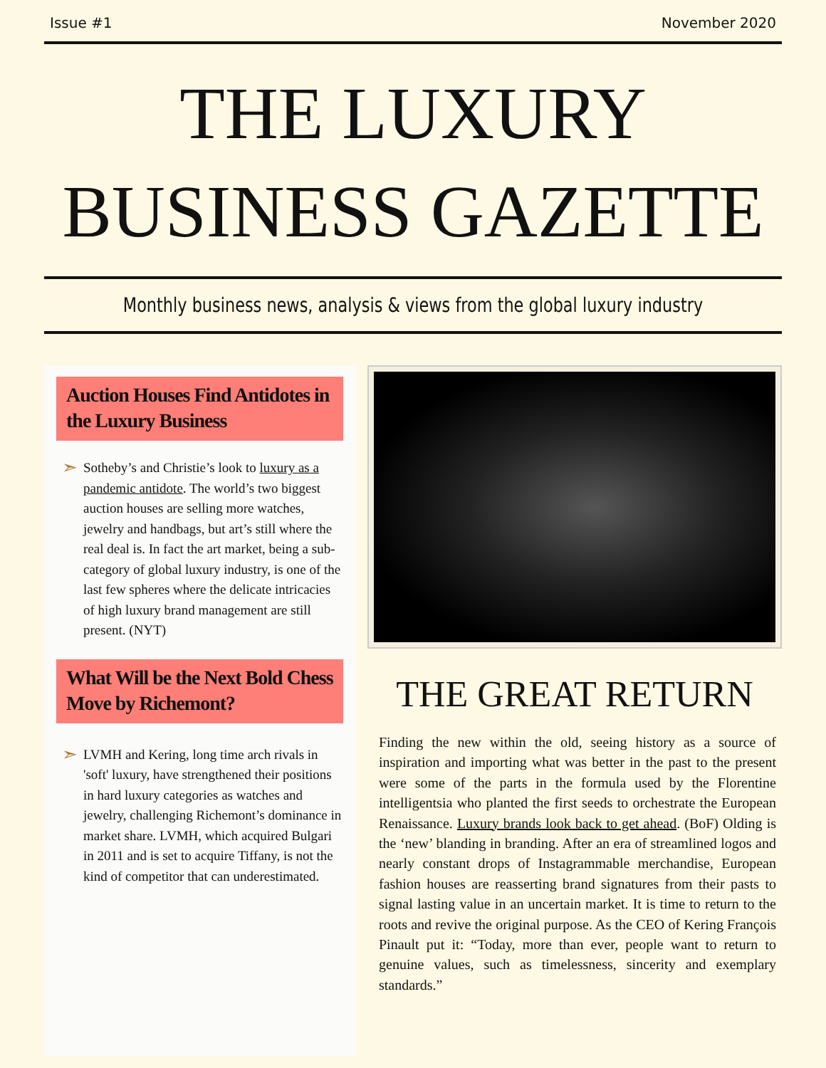Issue #1 November 2020
THE LUXURY
BUSINESS GAZETTE
Monthly business news, analysis & views from the global luxury industry
Auction Houses Find Antidotes in the Luxury Business
➣
Sotheby’s and Christie’s look to luxury as a pandemic antidote. The world’s two biggest auction houses are selling more watches, jewelry and handbags, but art’s still where the real deal is. In fact the art market, being a sub-category of global luxury industry, is one of the last few spheres where the delicate intricacies of high luxury brand management are still present. (NYT)
What Will be the Next Bold Chess Move by Richemont?
➣
LVMH and Kering, long time arch rivals in 'soft' luxury, have strengthened their positions in hard luxury categories as watches and jewelry, challenging Richemont’s dominance in market share. LVMH, which acquired Bulgari in 2011 and is set to acquire Tiffany, is not the kind of competitor that can underestimated.
THE GREAT RETURN
Finding the new within the old, seeing history as a source of inspiration and importing what was better in the past to the present were some of the parts in the formula used by the Florentine intelligentsia who planted the first seeds to orchestrate the European Renaissance. Luxury brands look back to get ahead. (BoF) Olding is the ‘new’ blanding in branding. After an era of streamlined logos and nearly constant drops of Instagrammable merchandise, European fashion houses are reasserting brand signatures from their pasts to signal lasting value in an uncertain market. It is time to return to the roots and revive the original purpose. As the CEO of Kering François Pinault put it: “Today, more than ever, people want to return to genuine values, such as timelessness, sincerity and exemplary standards.”